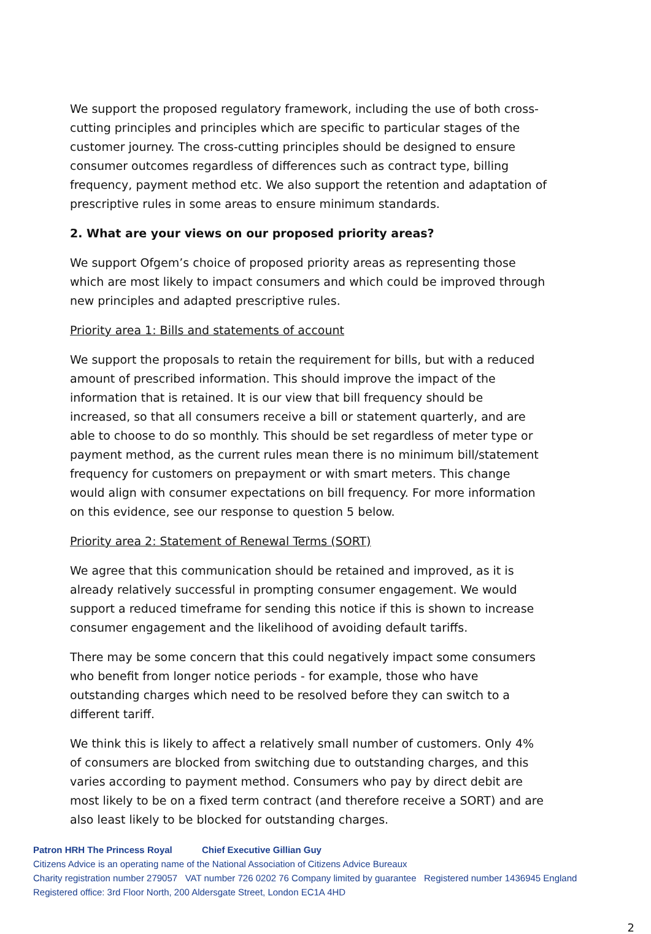We support the proposed regulatory framework, including the use of both cross-cutting principles and principles which are specific to particular stages of the customer journey. The cross-cutting principles should be designed to ensure consumer outcomes regardless of differences such as contract type, billing frequency, payment method etc. We also support the retention and adaptation of prescriptive rules in some areas to ensure minimum standards.
2. What are your views on our proposed priority areas?
We support Ofgem’s choice of proposed priority areas as representing those which are most likely to impact consumers and which could be improved through new principles and adapted prescriptive rules.
Priority area 1: Bills and statements of account
We support the proposals to retain the requirement for bills, but with a reduced amount of prescribed information. This should improve the impact of the information that is retained. It is our view that bill frequency should be increased, so that all consumers receive a bill or statement quarterly, and are able to choose to do so monthly. This should be set regardless of meter type or payment method, as the current rules mean there is no minimum bill/statement frequency for customers on prepayment or with smart meters. This change would align with consumer expectations on bill frequency. For more information on this evidence, see our response to question 5 below.
Priority area 2: Statement of Renewal Terms (SORT)
We agree that this communication should be retained and improved, as it is already relatively successful in prompting consumer engagement. We would support a reduced timeframe for sending this notice if this is shown to increase consumer engagement and the likelihood of avoiding default tariffs.
There may be some concern that this could negatively impact some consumers who benefit from longer notice periods - for example, those who have outstanding charges which need to be resolved before they can switch to a different tariff.
We think this is likely to affect a relatively small number of customers. Only 4% of consumers are blocked from switching due to outstanding charges, and this varies according to payment method. Consumers who pay by direct debit are most likely to be on a fixed term contract (and therefore receive a SORT) and are also least likely to be blocked for outstanding charges.
Patron HRH The Princess Royal Chief Executive Gillian Guy
Citizens Advice is an operating name of the National Association of Citizens Advice Bureaux
Charity registration number 279057 VAT number 726 0202 76 Company limited by guarantee Registered number 1436945 England
Registered office: 3rd Floor North, 200 Aldersgate Street, London EC1A 4HD
2